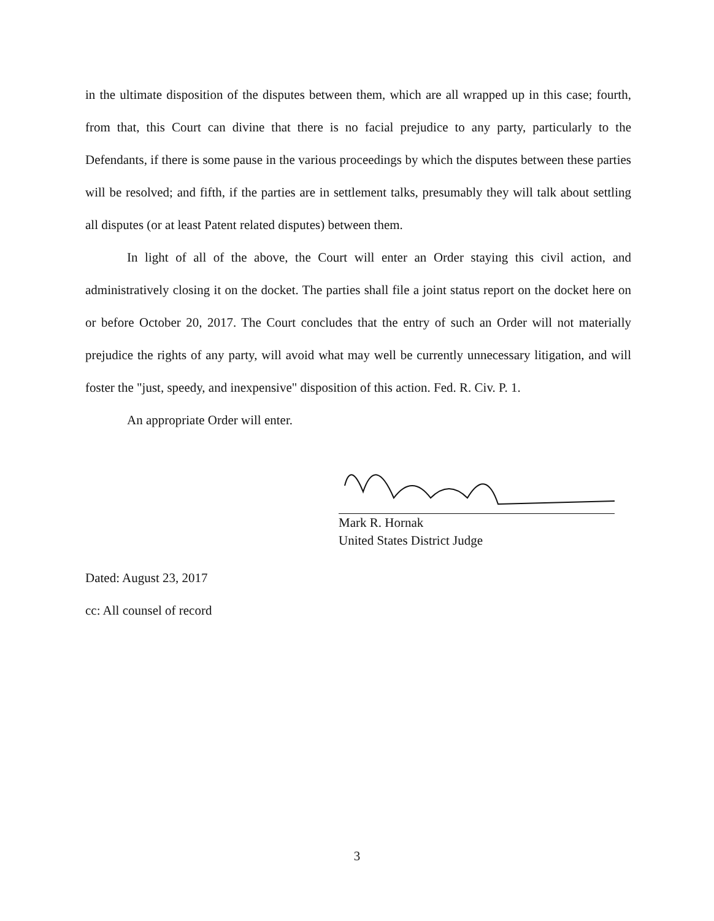in the ultimate disposition of the disputes between them, which are all wrapped up in this case; fourth, from that, this Court can divine that there is no facial prejudice to any party, particularly to the Defendants, if there is some pause in the various proceedings by which the disputes between these parties will be resolved; and fifth, if the parties are in settlement talks, presumably they will talk about settling all disputes (or at least Patent related disputes) between them.
In light of all of the above, the Court will enter an Order staying this civil action, and administratively closing it on the docket. The parties shall file a joint status report on the docket here on or before October 20, 2017. The Court concludes that the entry of such an Order will not materially prejudice the rights of any party, will avoid what may well be currently unnecessary litigation, and will foster the "just, speedy, and inexpensive" disposition of this action. Fed. R. Civ. P. 1.
An appropriate Order will enter.
Mark R. Hornak
United States District Judge
Dated: August 23, 2017
cc: All counsel of record
3